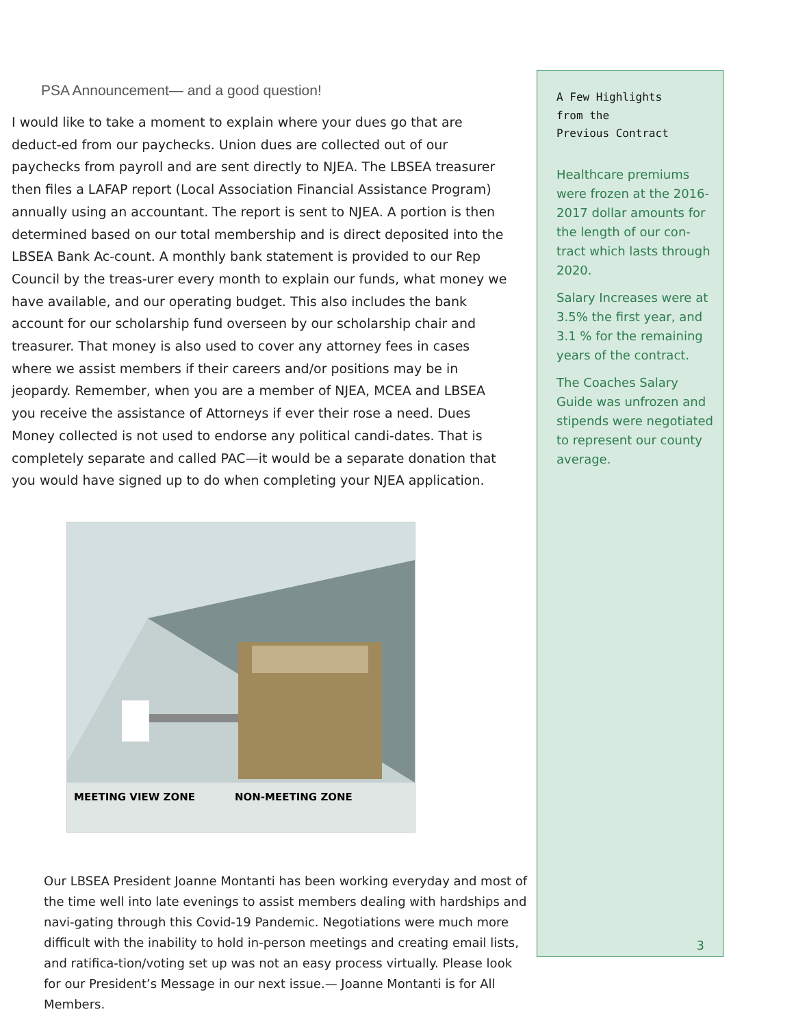PSA Announcement— and a good question!
I would like to take a moment to explain where your dues go that are deduct-ed from our paychecks. Union dues are collected out of our paychecks from payroll and are sent directly to NJEA. The LBSEA treasurer then files a LAFAP report (Local Association Financial Assistance Program) annually using an accountant. The report is sent to NJEA. A portion is then determined based on our total membership and is direct deposited into the LBSEA Bank Ac-count. A monthly bank statement is provided to our Rep Council by the treas-urer every month to explain our funds, what money we have available, and our operating budget. This also includes the bank account for our scholarship fund overseen by our scholarship chair and treasurer. That money is also used to cover any attorney fees in cases where we assist members if their careers and/or positions may be in jeopardy. Remember, when you are a member of NJEA, MCEA and LBSEA you receive the assistance of Attorneys if ever their rose a need. Dues Money collected is not used to endorse any political candi-dates. That is completely separate and called PAC—it would be a separate donation that you would have signed up to do when completing your NJEA application.
MEETING VIEW ZONE
NON-MEETING ZONE
Our LBSEA President Joanne Montanti has been working everyday and most of the time well into late evenings to assist members dealing with hardships and navi-gating through this Covid-19 Pandemic. Negotiations were much more difficult with the inability to hold in-person meetings and creating email lists, and ratifica-tion/voting set up was not an easy process virtually. Please look for our President’s Message in our next issue.— Joanne Montanti is for All Members.
A Few Highlights
from the
Previous Contract
Healthcare premiums were frozen at the 2016-2017 dollar amounts for the length of our con-tract which lasts through 2020.
Salary Increases were at 3.5% the first year, and 3.1 % for the remaining years of the contract.
The Coaches Salary Guide was unfrozen and stipends were negotiated to represent our county average.
3